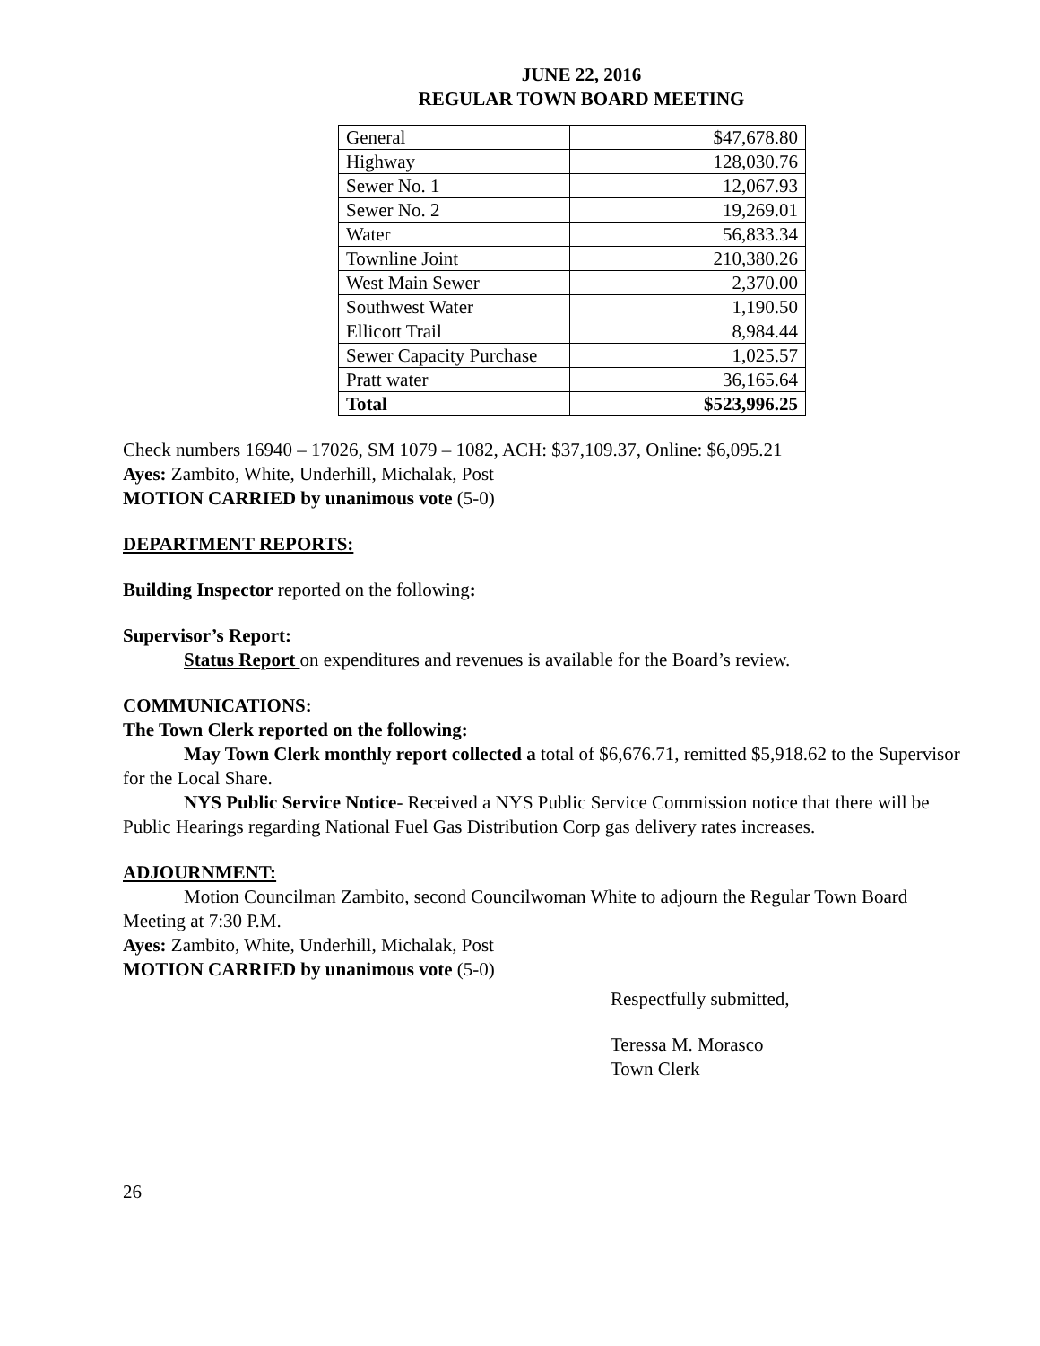JUNE 22, 2016
REGULAR TOWN BOARD MEETING
| General | $47,678.80 |
| Highway | 128,030.76 |
| Sewer No. 1 | 12,067.93 |
| Sewer No. 2 | 19,269.01 |
| Water | 56,833.34 |
| Townline Joint | 210,380.26 |
| West Main Sewer | 2,370.00 |
| Southwest Water | 1,190.50 |
| Ellicott Trail | 8,984.44 |
| Sewer Capacity Purchase | 1,025.57 |
| Pratt water | 36,165.64 |
| Total | $523,996.25 |
Check numbers 16940 – 17026, SM 1079 – 1082, ACH: $37,109.37, Online: $6,095.21
Ayes: Zambito, White, Underhill, Michalak, Post
MOTION CARRIED by unanimous vote (5-0)
DEPARTMENT REPORTS:
Building Inspector reported on the following:
Supervisor’s Report:
Status Report on expenditures and revenues is available for the Board’s review.
COMMUNICATIONS:
The Town Clerk reported on the following:
May Town Clerk monthly report collected a total of $6,676.71, remitted $5,918.62 to the Supervisor for the Local Share.
NYS Public Service Notice- Received a NYS Public Service Commission notice that there will be Public Hearings regarding National Fuel Gas Distribution Corp gas delivery rates increases.
ADJOURNMENT:
Motion Councilman Zambito, second Councilwoman White to adjourn the Regular Town Board Meeting at 7:30 P.M.
Ayes: Zambito, White, Underhill, Michalak, Post
MOTION CARRIED by unanimous vote (5-0)
Respectfully submitted,
Teressa M. Morasco
Town Clerk
26